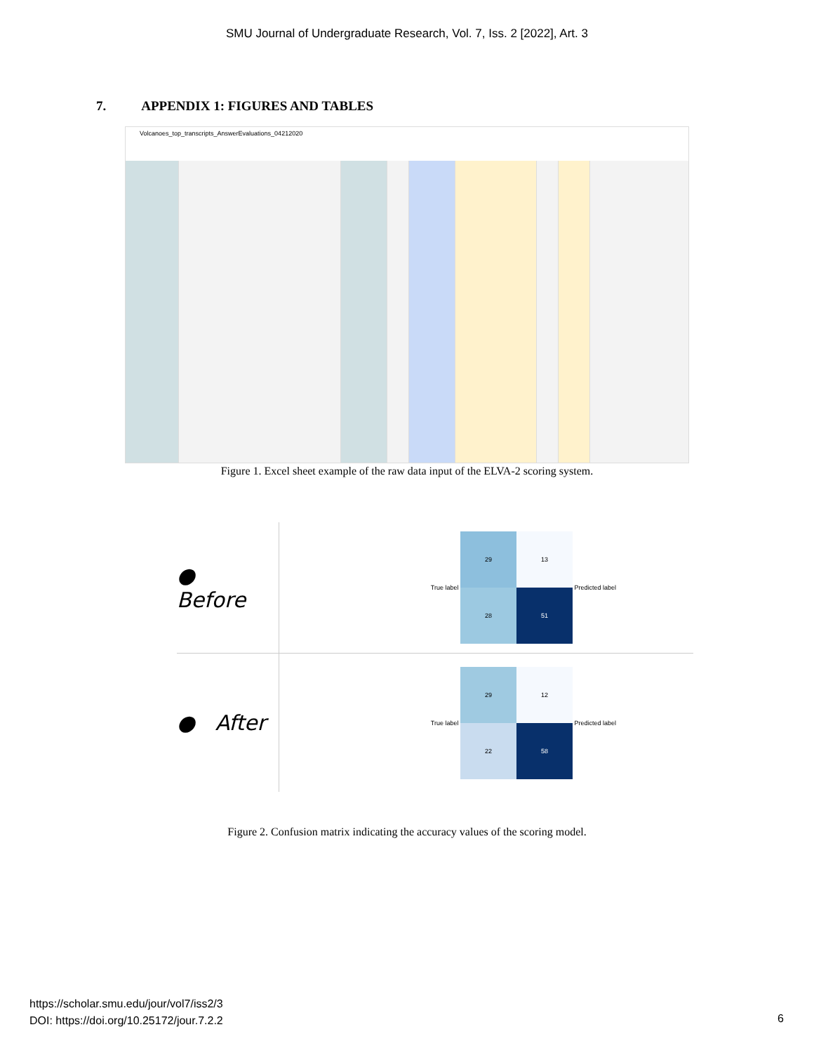SMU Journal of Undergraduate Research, Vol. 7, Iss. 2 [2022], Art. 3
7. APPENDIX 1: FIGURES AND TABLES
Volcanoes_top_transcripts_AnswerEvaluations_04212020
Figure 1. Excel sheet example of the raw data input of the ELVA-2 scoring system.
● Before
True label
29
13
28
51
Predicted label
● After
True label
29
12
22
58
Predicted label
Figure 2. Confusion matrix indicating the accuracy values of the scoring model.
https://scholar.smu.edu/jour/vol7/iss2/3
DOI: https://doi.org/10.25172/jour.7.2.2
6